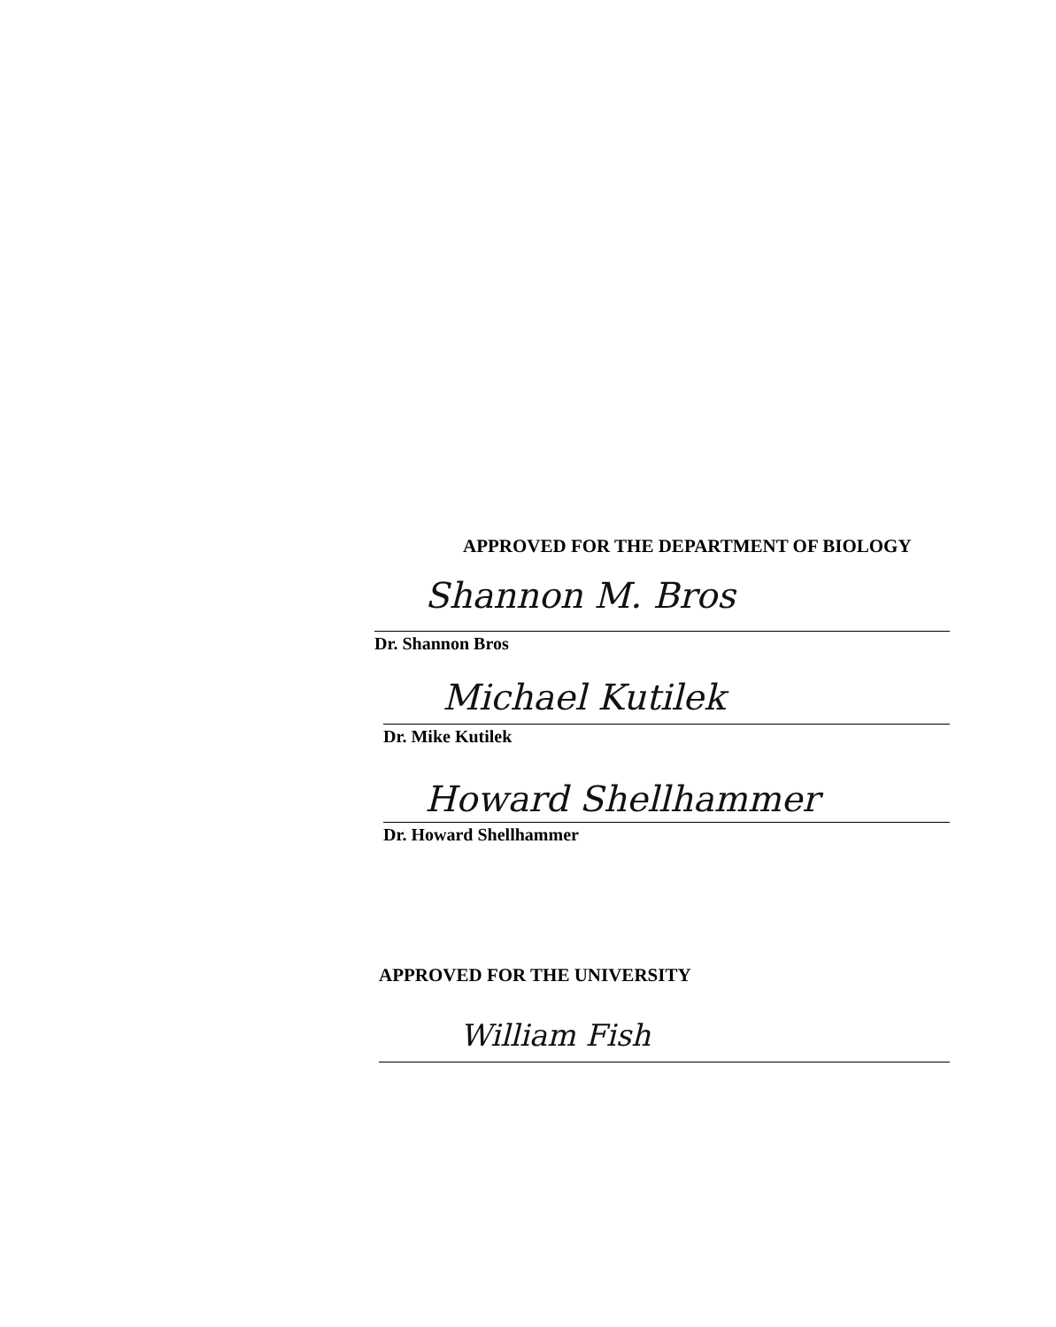APPROVED FOR THE DEPARTMENT OF BIOLOGY
Shannon M. Bros
Dr. Shannon Bros
Michael Kutilek
Dr. Mike Kutilek
Howard Shellhammer
Dr. Howard Shellhammer
APPROVED FOR THE UNIVERSITY
William Fish